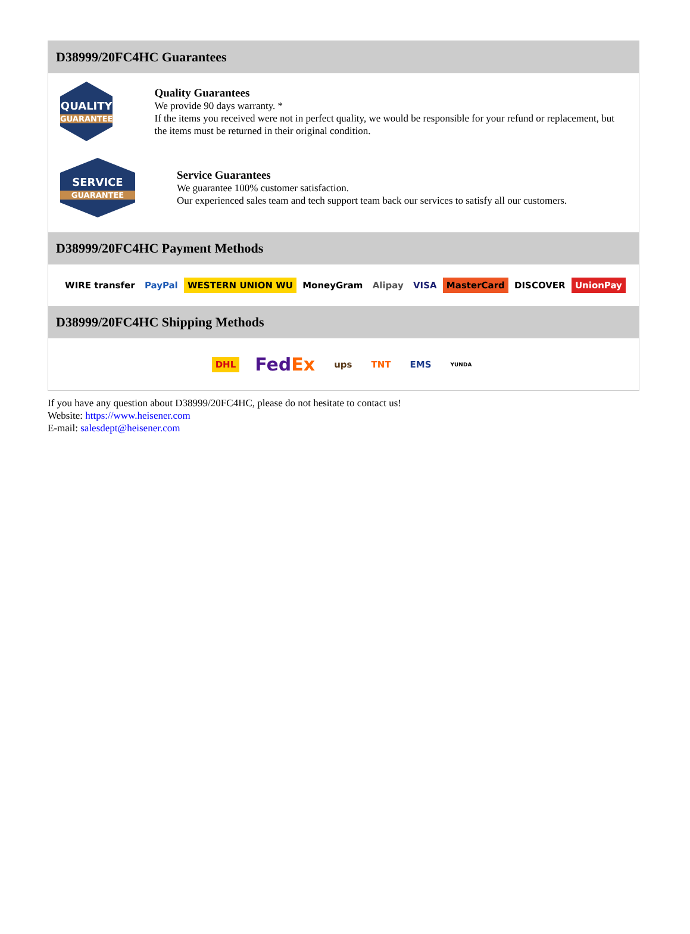D38999/20FC4HC Guarantees
QUALITY
GUARANTEE
Quality Guarantees
We provide 90 days warranty. *
If the items you received were not in perfect quality, we would be responsible for your refund or replacement, but the items must be returned in their original condition.
SERVICE
GUARANTEE
Service Guarantees
We guarantee 100% customer satisfaction.
Our experienced sales team and tech support team back our services to satisfy all our customers.
D38999/20FC4HC Payment Methods
WIRE transfer PayPal WESTERN UNION WU MoneyGram Alipay VISA MasterCard DISCOVER UnionPay
D38999/20FC4HC Shipping Methods
DHL FedEx ups TNT EMS YUNDA
If you have any question about D38999/20FC4HC, please do not hesitate to contact us!
Website: https://www.heisener.com
E-mail: salesdept@heisener.com